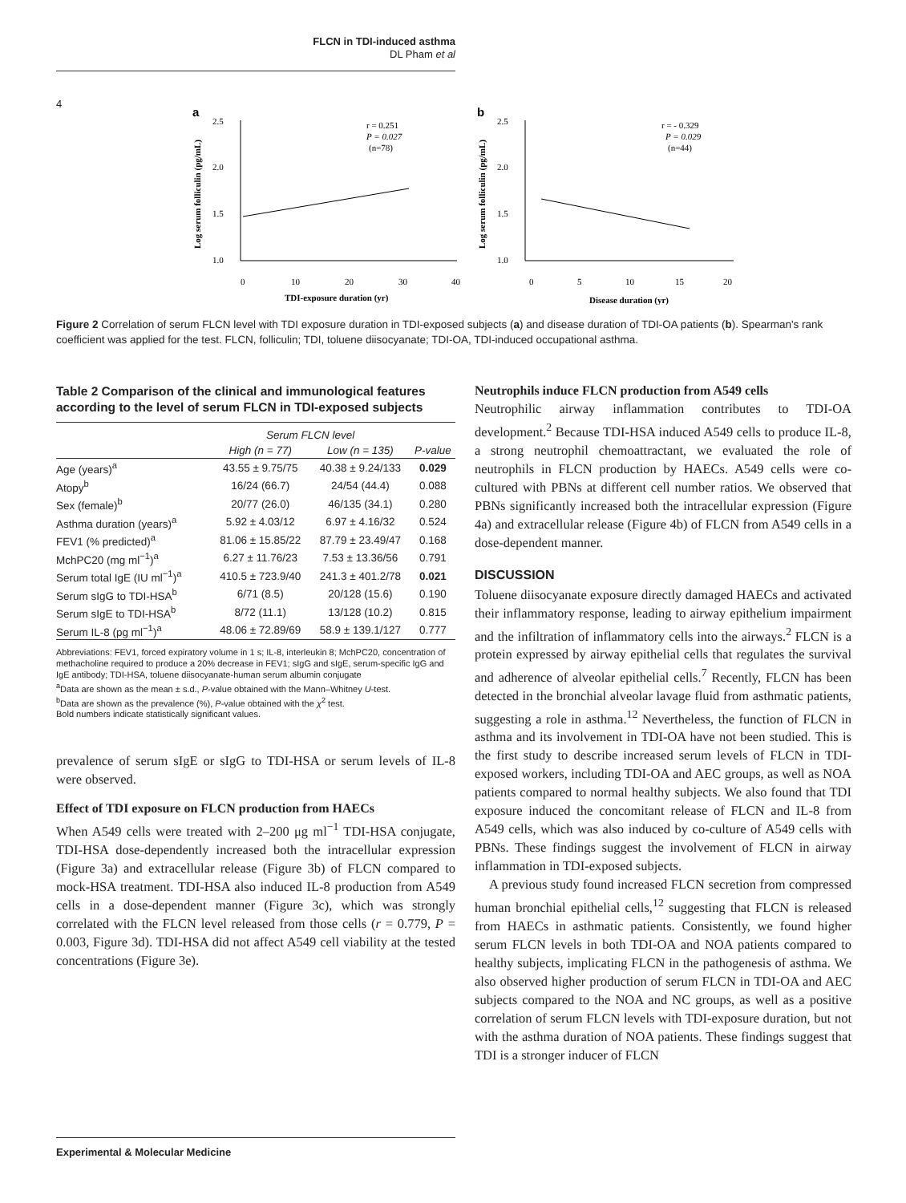FLCN in TDI-induced asthma
DL Pham et al
4
a
2.5
2.0
1.5
1.0
0
10
20
30
40
TDI-exposure duration (yr)
Log serum folliculin (pg/mL)
r = 0.251
P = 0.027
(n=78)
b
2.5
2.0
1.5
1.0
0
5
10
15
20
Disease duration (yr)
Log serum folliculin (pg/mL)
r = - 0.329
P = 0.029
(n=44)
Figure 2 Correlation of serum FLCN level with TDI exposure duration in TDI-exposed subjects (a) and disease duration of TDI-OA patients (b). Spearman's rank coefficient was applied for the test. FLCN, folliculin; TDI, toluene diisocyanate; TDI-OA, TDI-induced occupational asthma.
Table 2 Comparison of the clinical and immunological features according to the level of serum FLCN in TDI-exposed subjects
| | Serum FLCN level | | |
| --- | --- | --- | --- |
| | High (n = 77) | Low (n = 135) | P-value |
| Age (years)<sup>a</sup> | 43.55 ± 9.75/75 | 40.38 ± 9.24/133 | 0.029 |
| Atopy<sup>b</sup> | 16/24 (66.7) | 24/54 (44.4) | 0.088 |
| Sex (female)<sup>b</sup> | 20/77 (26.0) | 46/135 (34.1) | 0.280 |
| Asthma duration (years)<sup>a</sup> | 5.92 ± 4.03/12 | 6.97 ± 4.16/32 | 0.524 |
| FEV1 (% predicted)<sup>a</sup> | 81.06 ± 15.85/22 | 87.79 ± 23.49/47 | 0.168 |
| MchPC20 (mg ml<sup>−1</sup>)<sup>a</sup> | 6.27 ± 11.76/23 | 7.53 ± 13.36/56 | 0.791 |
| Serum total IgE (IU ml<sup>−1</sup>)<sup>a</sup> | 410.5 ± 723.9/40 | 241.3 ± 401.2/78 | 0.021 |
| Serum sIgG to TDI-HSA<sup>b</sup> | 6/71 (8.5) | 20/128 (15.6) | 0.190 |
| Serum sIgE to TDI-HSA<sup>b</sup> | 8/72 (11.1) | 13/128 (10.2) | 0.815 |
| Serum IL-8 (pg ml<sup>−1</sup>)<sup>a</sup> | 48.06 ± 72.89/69 | 58.9 ± 139.1/127 | 0.777 |
Abbreviations: FEV1, forced expiratory volume in 1 s; IL-8, interleukin 8; MchPC20, concentration of methacholine required to produce a 20% decrease in FEV1; sIgG and sIgE, serum-specific IgG and IgE antibody; TDI-HSA, toluene diisocyanate-human serum albumin conjugate
<sup>a</sup> Data are shown as the mean ± s.d., P-value obtained with the Mann–Whitney U-test.
<sup>b</sup> Data are shown as the prevalence (%), P-value obtained with the χ<sup>2</sup> test.
Bold numbers indicate statistically significant values.
prevalence of serum sIgE or sIgG to TDI-HSA or serum levels of IL-8 were observed.
Effect of TDI exposure on FLCN production from HAECs
When A549 cells were treated with 2–200 μg ml<sup>−1</sup> TDI-HSA conjugate, TDI-HSA dose-dependently increased both the intracellular expression (Figure 3a) and extracellular release (Figure 3b) of FLCN compared to mock-HSA treatment. TDI-HSA also induced IL-8 production from A549 cells in a dose-dependent manner (Figure 3c), which was strongly correlated with the FLCN level released from those cells (r = 0.779, P = 0.003, Figure 3d). TDI-HSA did not affect A549 cell viability at the tested concentrations (Figure 3e).
Neutrophils induce FLCN production from A549 cells
Neutrophilic airway inflammation contributes to TDI-OA development.<sup>2</sup> Because TDI-HSA induced A549 cells to produce IL-8, a strong neutrophil chemoattractant, we evaluated the role of neutrophils in FLCN production by HAECs. A549 cells were co-cultured with PBNs at different cell number ratios. We observed that PBNs significantly increased both the intracellular expression (Figure 4a) and extracellular release (Figure 4b) of FLCN from A549 cells in a dose-dependent manner.
DISCUSSION
Toluene diisocyanate exposure directly damaged HAECs and activated their inflammatory response, leading to airway epithelium impairment and the infiltration of inflammatory cells into the airways.<sup>2</sup> FLCN is a protein expressed by airway epithelial cells that regulates the survival and adherence of alveolar epithelial cells.<sup>7</sup> Recently, FLCN has been detected in the bronchial alveolar lavage fluid from asthmatic patients, suggesting a role in asthma.<sup>12</sup> Nevertheless, the function of FLCN in asthma and its involvement in TDI-OA have not been studied. This is the first study to describe increased serum levels of FLCN in TDI-exposed workers, including TDI-OA and AEC groups, as well as NOA patients compared to normal healthy subjects. We also found that TDI exposure induced the concomitant release of FLCN and IL-8 from A549 cells, which was also induced by co-culture of A549 cells with PBNs. These findings suggest the involvement of FLCN in airway inflammation in TDI-exposed subjects.
A previous study found increased FLCN secretion from compressed human bronchial epithelial cells,<sup>12</sup> suggesting that FLCN is released from HAECs in asthmatic patients. Consistently, we found higher serum FLCN levels in both TDI-OA and NOA patients compared to healthy subjects, implicating FLCN in the pathogenesis of asthma. We also observed higher production of serum FLCN in TDI-OA and AEC subjects compared to the NOA and NC groups, as well as a positive correlation of serum FLCN levels with TDI-exposure duration, but not with the asthma duration of NOA patients. These findings suggest that TDI is a stronger inducer of FLCN
Experimental & Molecular Medicine